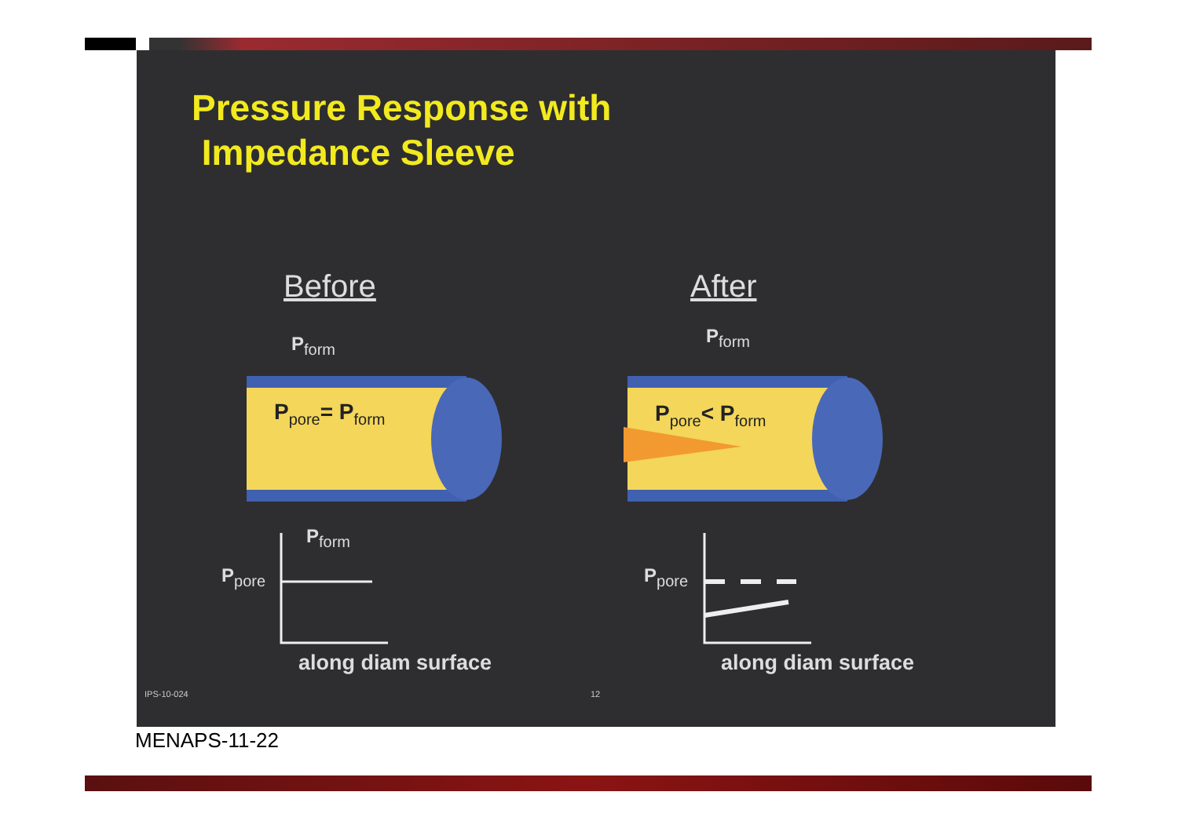Pressure Response with
Impedance Sleeve
Before After
P<sub>form</sub> P<sub>form</sub>
P<sub>pore</sub>= P<sub>form</sub> P<sub>pore</sub>< P<sub>form</sub>
P<sub>form</sub>
P<sub>pore</sub> P<sub>pore</sub>
along diam surface along diam surface
IPS-10-024 12
MENAPS-11-22